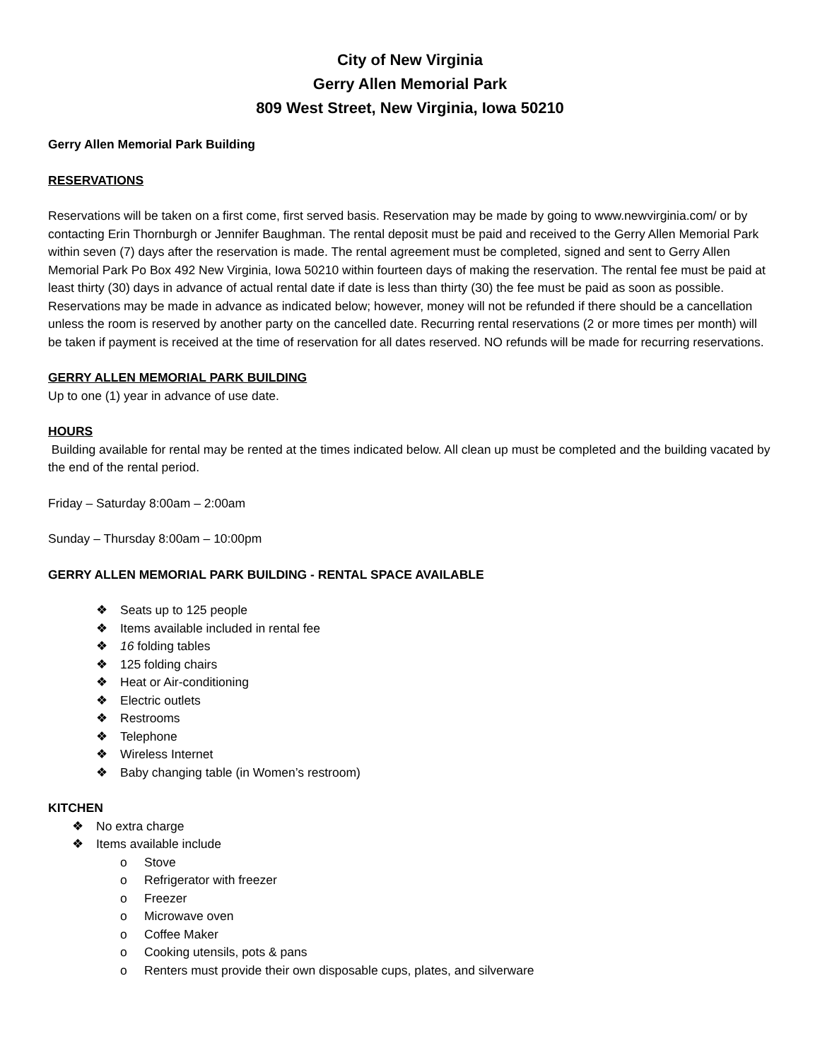City of New Virginia
Gerry Allen Memorial Park
809 West Street, New Virginia, Iowa 50210
Gerry Allen Memorial Park Building
RESERVATIONS
Reservations will be taken on a first come, first served basis. Reservation may be made by going to www.newvirginia.com/ or by contacting Erin Thornburgh or Jennifer Baughman. The rental deposit must be paid and received to the Gerry Allen Memorial Park within seven (7) days after the reservation is made. The rental agreement must be completed, signed and sent to Gerry Allen Memorial Park Po Box 492 New Virginia, Iowa 50210 within fourteen days of making the reservation. The rental fee must be paid at least thirty (30) days in advance of actual rental date if date is less than thirty (30) the fee must be paid as soon as possible. Reservations may be made in advance as indicated below; however, money will not be refunded if there should be a cancellation unless the room is reserved by another party on the cancelled date. Recurring rental reservations (2 or more times per month) will be taken if payment is received at the time of reservation for all dates reserved. NO refunds will be made for recurring reservations.
GERRY ALLEN MEMORIAL PARK BUILDING
Up to one (1) year in advance of use date.
HOURS
Building available for rental may be rented at the times indicated below. All clean up must be completed and the building vacated by the end of the rental period.
Friday – Saturday 8:00am – 2:00am
Sunday – Thursday 8:00am – 10:00pm
GERRY ALLEN MEMORIAL PARK BUILDING - RENTAL SPACE AVAILABLE
❖ Seats up to 125 people
❖ Items available included in rental fee
❖ 16 folding tables
❖ 125 folding chairs
❖ Heat or Air-conditioning
❖ Electric outlets
❖ Restrooms
❖ Telephone
❖ Wireless Internet
❖ Baby changing table (in Women’s restroom)
KITCHEN
❖ No extra charge
❖ Items available include
o Stove
o Refrigerator with freezer
o Freezer
o Microwave oven
o Coffee Maker
o Cooking utensils, pots & pans
o Renters must provide their own disposable cups, plates, and silverware